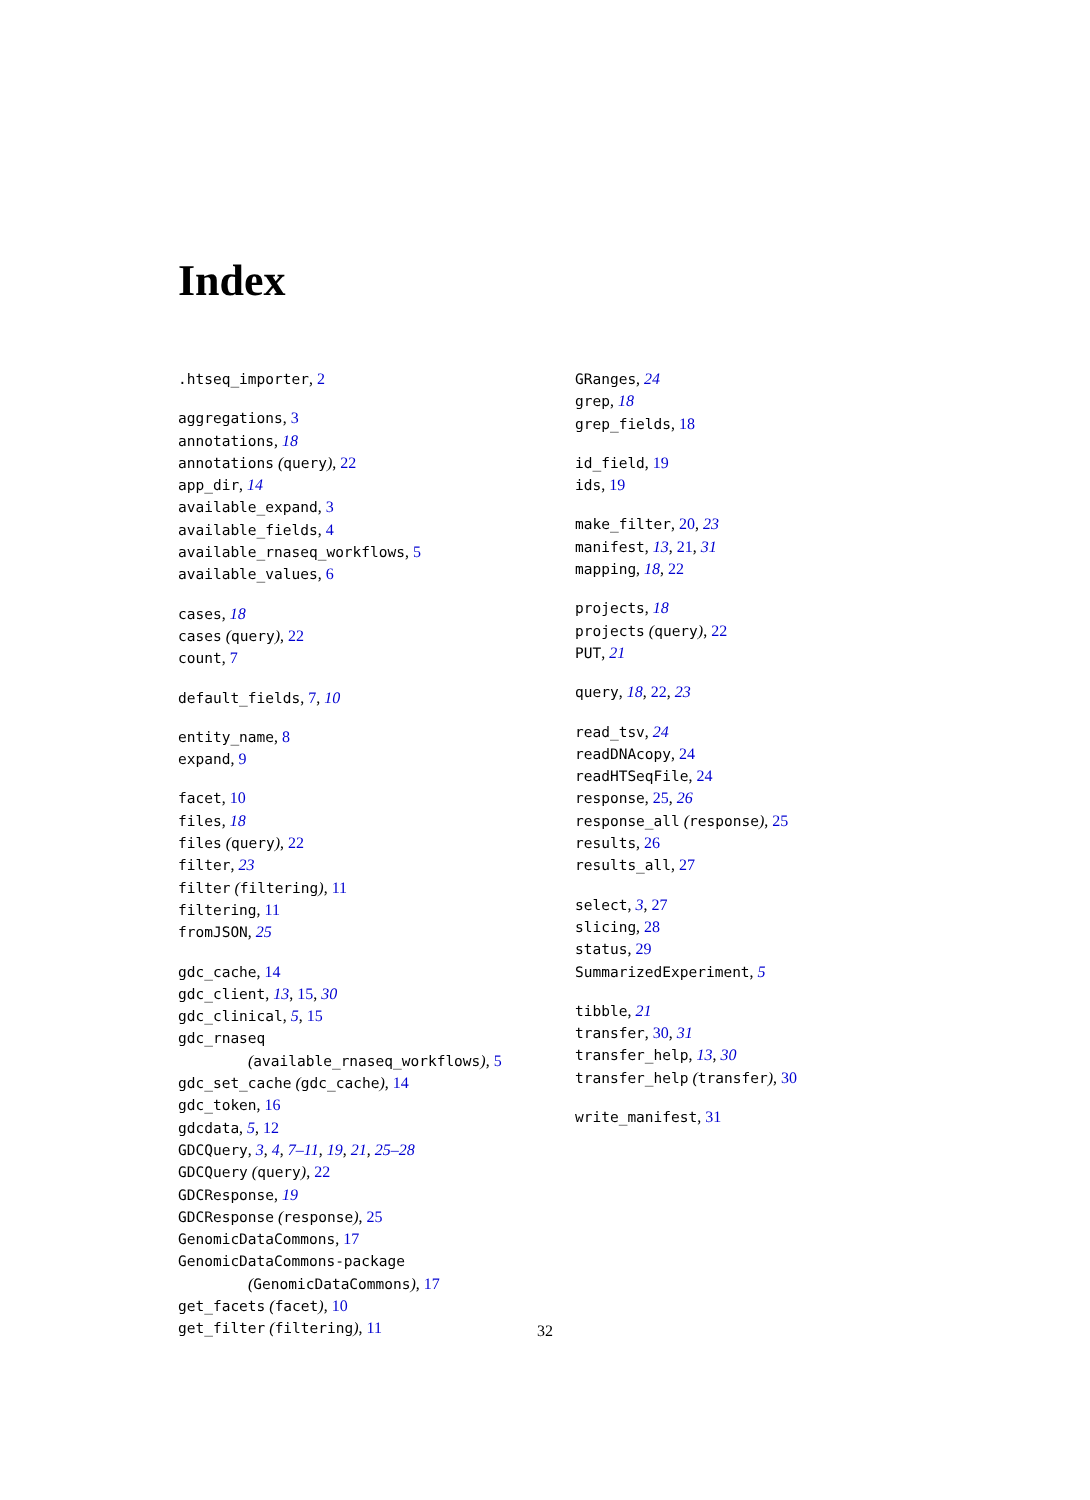Index
.htseq_importer, 2
aggregations, 3
annotations, 18
annotations (query), 22
app_dir, 14
available_expand, 3
available_fields, 4
available_rnaseq_workflows, 5
available_values, 6
cases, 18
cases (query), 22
count, 7
default_fields, 7, 10
entity_name, 8
expand, 9
facet, 10
files, 18
files (query), 22
filter, 23
filter (filtering), 11
filtering, 11
fromJSON, 25
gdc_cache, 14
gdc_client, 13, 15, 30
gdc_clinical, 5, 15
gdc_rnaseq
(available_rnaseq_workflows), 5
gdc_set_cache (gdc_cache), 14
gdc_token, 16
gdcdata, 5, 12
GDCQuery, 3, 4, 7–11, 19, 21, 25–28
GDCQuery (query), 22
GDCResponse, 19
GDCResponse (response), 25
GenomicDataCommons, 17
GenomicDataCommons-package
(GenomicDataCommons), 17
get_facets (facet), 10
get_filter (filtering), 11
GRanges, 24
grep, 18
grep_fields, 18
id_field, 19
ids, 19
make_filter, 20, 23
manifest, 13, 21, 31
mapping, 18, 22
projects, 18
projects (query), 22
PUT, 21
query, 18, 22, 23
read_tsv, 24
readDNAcopy, 24
readHTSeqFile, 24
response, 25, 26
response_all (response), 25
results, 26
results_all, 27
select, 3, 27
slicing, 28
status, 29
SummarizedExperiment, 5
tibble, 21
transfer, 30, 31
transfer_help, 13, 30
transfer_help (transfer), 30
write_manifest, 31
32